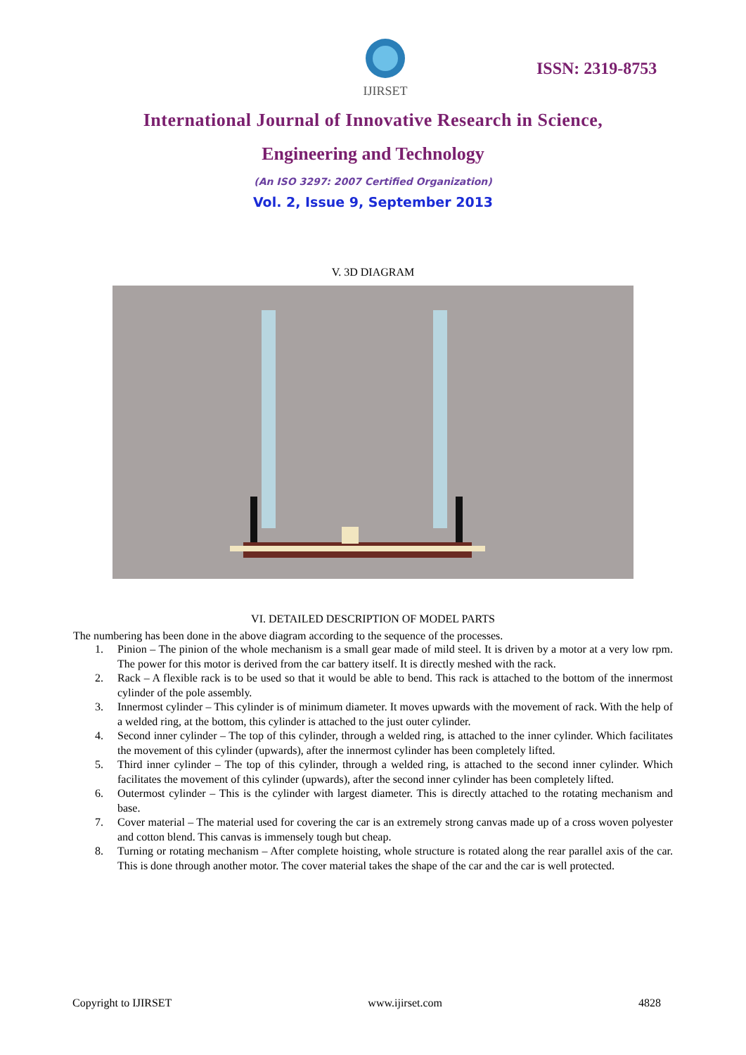IJIRSET
ISSN: 2319-8753
International Journal of Innovative Research in Science,
Engineering and Technology
(An ISO 3297: 2007 Certified Organization)
Vol. 2, Issue 9, September 2013
V. 3D DIAGRAM
VI. DETAILED DESCRIPTION OF MODEL PARTS
The numbering has been done in the above diagram according to the sequence of the processes.
1. Pinion – The pinion of the whole mechanism is a small gear made of mild steel. It is driven by a motor at a very low rpm. The power for this motor is derived from the car battery itself. It is directly meshed with the rack.
2. Rack – A flexible rack is to be used so that it would be able to bend. This rack is attached to the bottom of the innermost cylinder of the pole assembly.
3. Innermost cylinder – This cylinder is of minimum diameter. It moves upwards with the movement of rack. With the help of a welded ring, at the bottom, this cylinder is attached to the just outer cylinder.
4. Second inner cylinder – The top of this cylinder, through a welded ring, is attached to the inner cylinder. Which facilitates the movement of this cylinder (upwards), after the innermost cylinder has been completely lifted.
5. Third inner cylinder – The top of this cylinder, through a welded ring, is attached to the second inner cylinder. Which facilitates the movement of this cylinder (upwards), after the second inner cylinder has been completely lifted.
6. Outermost cylinder – This is the cylinder with largest diameter. This is directly attached to the rotating mechanism and base.
7. Cover material – The material used for covering the car is an extremely strong canvas made up of a cross woven polyester and cotton blend. This canvas is immensely tough but cheap.
8. Turning or rotating mechanism – After complete hoisting, whole structure is rotated along the rear parallel axis of the car. This is done through another motor. The cover material takes the shape of the car and the car is well protected.
Copyright to IJIRSET www.ijirset.com 4828